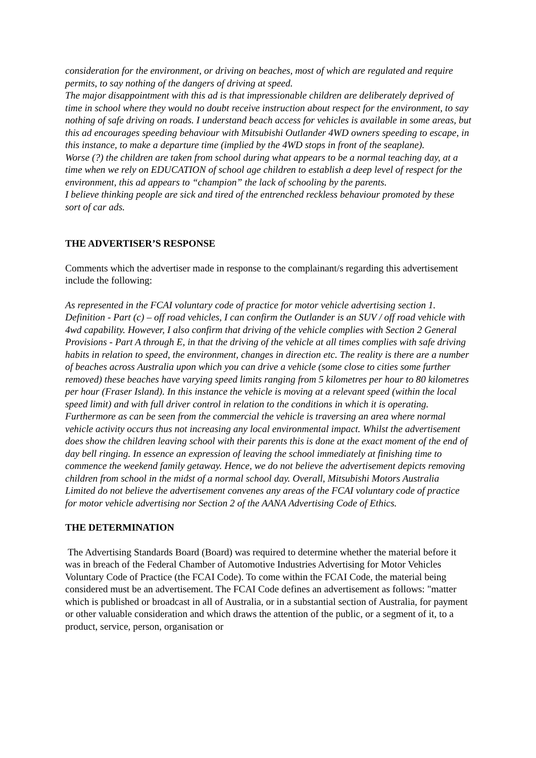consideration for the environment, or driving on beaches, most of which are regulated and require permits, to say nothing of the dangers of driving at speed.
The major disappointment with this ad is that impressionable children are deliberately deprived of time in school where they would no doubt receive instruction about respect for the environment, to say nothing of safe driving on roads. I understand beach access for vehicles is available in some areas, but this ad encourages speeding behaviour with Mitsubishi Outlander 4WD owners speeding to escape, in this instance, to make a departure time (implied by the 4WD stops in front of the seaplane).
Worse (?) the children are taken from school during what appears to be a normal teaching day, at a time when we rely on EDUCATION of school age children to establish a deep level of respect for the environment, this ad appears to “champion” the lack of schooling by the parents.
I believe thinking people are sick and tired of the entrenched reckless behaviour promoted by these sort of car ads.
THE ADVERTISER’S RESPONSE
Comments which the advertiser made in response to the complainant/s regarding this advertisement include the following:
As represented in the FCAI voluntary code of practice for motor vehicle advertising section 1. Definition - Part (c) – off road vehicles, I can confirm the Outlander is an SUV / off road vehicle with 4wd capability. However, I also confirm that driving of the vehicle complies with Section 2 General Provisions - Part A through E, in that the driving of the vehicle at all times complies with safe driving habits in relation to speed, the environment, changes in direction etc. The reality is there are a number of beaches across Australia upon which you can drive a vehicle (some close to cities some further removed) these beaches have varying speed limits ranging from 5 kilometres per hour to 80 kilometres per hour (Fraser Island). In this instance the vehicle is moving at a relevant speed (within the local speed limit) and with full driver control in relation to the conditions in which it is operating. Furthermore as can be seen from the commercial the vehicle is traversing an area where normal vehicle activity occurs thus not increasing any local environmental impact. Whilst the advertisement does show the children leaving school with their parents this is done at the exact moment of the end of day bell ringing. In essence an expression of leaving the school immediately at finishing time to commence the weekend family getaway. Hence, we do not believe the advertisement depicts removing children from school in the midst of a normal school day. Overall, Mitsubishi Motors Australia Limited do not believe the advertisement convenes any areas of the FCAI voluntary code of practice for motor vehicle advertising nor Section 2 of the AANA Advertising Code of Ethics.
THE DETERMINATION
The Advertising Standards Board (Board) was required to determine whether the material before it was in breach of the Federal Chamber of Automotive Industries Advertising for Motor Vehicles Voluntary Code of Practice (the FCAI Code). To come within the FCAI Code, the material being considered must be an advertisement. The FCAI Code defines an advertisement as follows: "matter which is published or broadcast in all of Australia, or in a substantial section of Australia, for payment or other valuable consideration and which draws the attention of the public, or a segment of it, to a product, service, person, organisation or